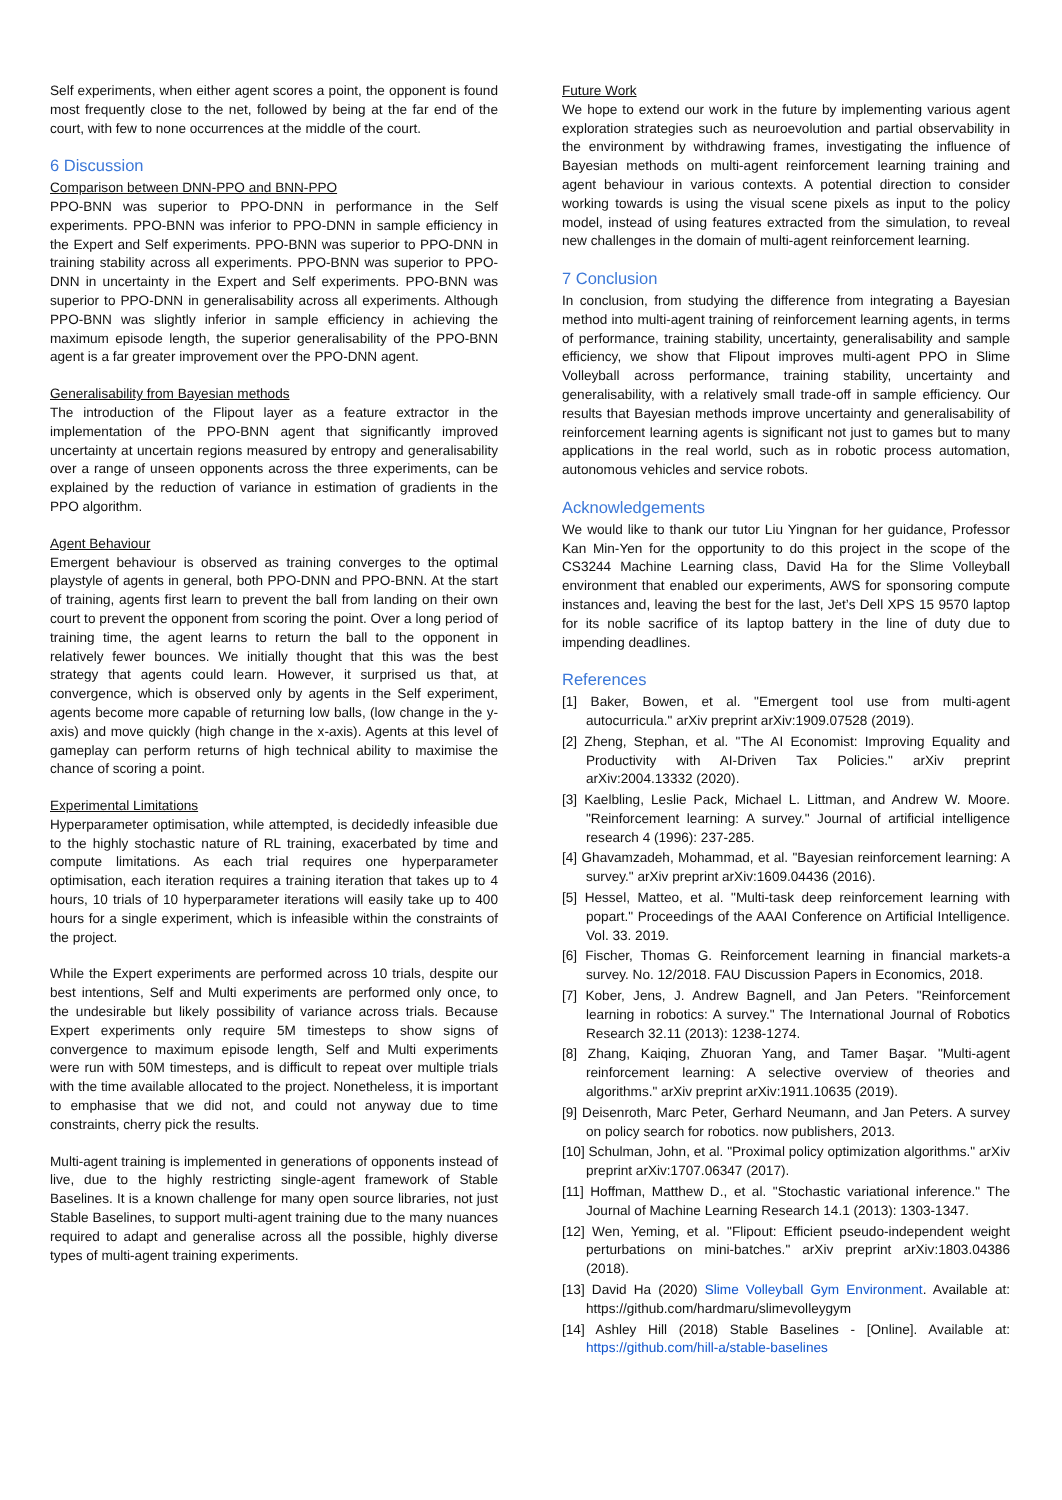Self experiments, when either agent scores a point, the opponent is found most frequently close to the net, followed by being at the far end of the court, with few to none occurrences at the middle of the court.
6 Discussion
Comparison between DNN-PPO and BNN-PPO
PPO-BNN was superior to PPO-DNN in performance in the Self experiments. PPO-BNN was inferior to PPO-DNN in sample efficiency in the Expert and Self experiments. PPO-BNN was superior to PPO-DNN in training stability across all experiments. PPO-BNN was superior to PPO-DNN in uncertainty in the Expert and Self experiments. PPO-BNN was superior to PPO-DNN in generalisability across all experiments. Although PPO-BNN was slightly inferior in sample efficiency in achieving the maximum episode length, the superior generalisability of the PPO-BNN agent is a far greater improvement over the PPO-DNN agent.
Generalisability from Bayesian methods
The introduction of the Flipout layer as a feature extractor in the implementation of the PPO-BNN agent that significantly improved uncertainty at uncertain regions measured by entropy and generalisability over a range of unseen opponents across the three experiments, can be explained by the reduction of variance in estimation of gradients in the PPO algorithm.
Agent Behaviour
Emergent behaviour is observed as training converges to the optimal playstyle of agents in general, both PPO-DNN and PPO-BNN. At the start of training, agents first learn to prevent the ball from landing on their own court to prevent the opponent from scoring the point. Over a long period of training time, the agent learns to return the ball to the opponent in relatively fewer bounces. We initially thought that this was the best strategy that agents could learn. However, it surprised us that, at convergence, which is observed only by agents in the Self experiment, agents become more capable of returning low balls, (low change in the y-axis) and move quickly (high change in the x-axis). Agents at this level of gameplay can perform returns of high technical ability to maximise the chance of scoring a point.
Experimental Limitations
Hyperparameter optimisation, while attempted, is decidedly infeasible due to the highly stochastic nature of RL training, exacerbated by time and compute limitations. As each trial requires one hyperparameter optimisation, each iteration requires a training iteration that takes up to 4 hours, 10 trials of 10 hyperparameter iterations will easily take up to 400 hours for a single experiment, which is infeasible within the constraints of the project.
While the Expert experiments are performed across 10 trials, despite our best intentions, Self and Multi experiments are performed only once, to the undesirable but likely possibility of variance across trials. Because Expert experiments only require 5M timesteps to show signs of convergence to maximum episode length, Self and Multi experiments were run with 50M timesteps, and is difficult to repeat over multiple trials with the time available allocated to the project. Nonetheless, it is important to emphasise that we did not, and could not anyway due to time constraints, cherry pick the results.
Multi-agent training is implemented in generations of opponents instead of live, due to the highly restricting single-agent framework of Stable Baselines. It is a known challenge for many open source libraries, not just Stable Baselines, to support multi-agent training due to the many nuances required to adapt and generalise across all the possible, highly diverse types of multi-agent training experiments.
Future Work
We hope to extend our work in the future by implementing various agent exploration strategies such as neuroevolution and partial observability in the environment by withdrawing frames, investigating the influence of Bayesian methods on multi-agent reinforcement learning training and agent behaviour in various contexts. A potential direction to consider working towards is using the visual scene pixels as input to the policy model, instead of using features extracted from the simulation, to reveal new challenges in the domain of multi-agent reinforcement learning.
7 Conclusion
In conclusion, from studying the difference from integrating a Bayesian method into multi-agent training of reinforcement learning agents, in terms of performance, training stability, uncertainty, generalisability and sample efficiency, we show that Flipout improves multi-agent PPO in Slime Volleyball across performance, training stability, uncertainty and generalisability, with a relatively small trade-off in sample efficiency. Our results that Bayesian methods improve uncertainty and generalisability of reinforcement learning agents is significant not just to games but to many applications in the real world, such as in robotic process automation, autonomous vehicles and service robots.
Acknowledgements
We would like to thank our tutor Liu Yingnan for her guidance, Professor Kan Min-Yen for the opportunity to do this project in the scope of the CS3244 Machine Learning class, David Ha for the Slime Volleyball environment that enabled our experiments, AWS for sponsoring compute instances and, leaving the best for the last, Jet’s Dell XPS 15 9570 laptop for its noble sacrifice of its laptop battery in the line of duty due to impending deadlines.
References
[1] Baker, Bowen, et al. "Emergent tool use from multi-agent autocurricula." arXiv preprint arXiv:1909.07528 (2019).
[2] Zheng, Stephan, et al. "The AI Economist: Improving Equality and Productivity with AI-Driven Tax Policies." arXiv preprint arXiv:2004.13332 (2020).
[3] Kaelbling, Leslie Pack, Michael L. Littman, and Andrew W. Moore. "Reinforcement learning: A survey." Journal of artificial intelligence research 4 (1996): 237-285.
[4] Ghavamzadeh, Mohammad, et al. "Bayesian reinforcement learning: A survey." arXiv preprint arXiv:1609.04436 (2016).
[5] Hessel, Matteo, et al. "Multi-task deep reinforcement learning with popart." Proceedings of the AAAI Conference on Artificial Intelligence. Vol. 33. 2019.
[6] Fischer, Thomas G. Reinforcement learning in financial markets-a survey. No. 12/2018. FAU Discussion Papers in Economics, 2018.
[7] Kober, Jens, J. Andrew Bagnell, and Jan Peters. "Reinforcement learning in robotics: A survey." The International Journal of Robotics Research 32.11 (2013): 1238-1274.
[8] Zhang, Kaiqing, Zhuoran Yang, and Tamer Başar. "Multi-agent reinforcement learning: A selective overview of theories and algorithms." arXiv preprint arXiv:1911.10635 (2019).
[9] Deisenroth, Marc Peter, Gerhard Neumann, and Jan Peters. A survey on policy search for robotics. now publishers, 2013.
[10] Schulman, John, et al. "Proximal policy optimization algorithms." arXiv preprint arXiv:1707.06347 (2017).
[11] Hoffman, Matthew D., et al. "Stochastic variational inference." The Journal of Machine Learning Research 14.1 (2013): 1303-1347.
[12] Wen, Yeming, et al. "Flipout: Efficient pseudo-independent weight perturbations on mini-batches." arXiv preprint arXiv:1803.04386 (2018).
[13] David Ha (2020) Slime Volleyball Gym Environment. Available at: https://github.com/hardmaru/slimevolleygym
[14] Ashley Hill (2018) Stable Baselines - [Online]. Available at: https://github.com/hill-a/stable-baselines